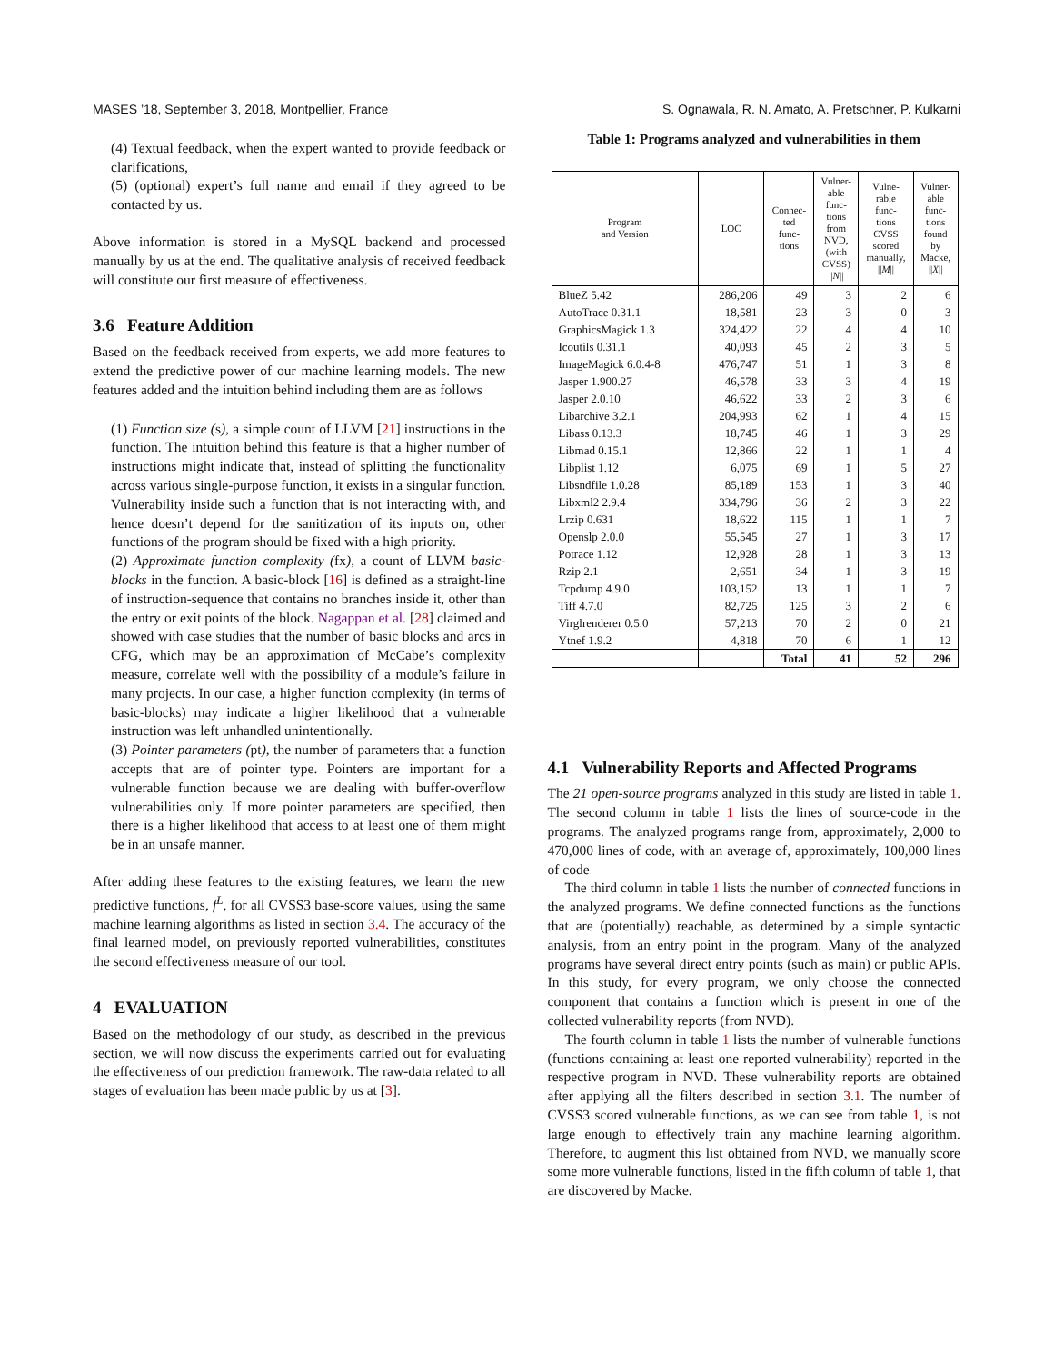MASES ’18, September 3, 2018, Montpellier, France S. Ognawala, R. N. Amato, A. Pretschner, P. Kulkarni
(4) Textual feedback, when the expert wanted to provide feedback or clarifications,
(5) (optional) expert’s full name and email if they agreed to be contacted by us.
Above information is stored in a MySQL backend and processed manually by us at the end. The qualitative analysis of received feedback will constitute our first measure of effectiveness.
3.6 Feature Addition
Based on the feedback received from experts, we add more features to extend the predictive power of our machine learning models. The new features added and the intuition behind including them are as follows
(1) Function size (s), a simple count of LLVM [21] instructions in the function. The intuition behind this feature is that a higher number of instructions might indicate that, instead of splitting the functionality across various single-purpose function, it exists in a singular function. Vulnerability inside such a function that is not interacting with, and hence doesn’t depend for the sanitization of its inputs on, other functions of the program should be fixed with a high priority.
(2) Approximate function complexity (fx), a count of LLVM basic-blocks in the function. A basic-block [16] is defined as a straight-line of instruction-sequence that contains no branches inside it, other than the entry or exit points of the block. Nagappan et al. [28] claimed and showed with case studies that the number of basic blocks and arcs in CFG, which may be an approximation of McCabe’s complexity measure, correlate well with the possibility of a module’s failure in many projects. In our case, a higher function complexity (in terms of basic-blocks) may indicate a higher likelihood that a vulnerable instruction was left unhandled unintentionally.
(3) Pointer parameters (pt), the number of parameters that a function accepts that are of pointer type. Pointers are important for a vulnerable function because we are dealing with buffer-overflow vulnerabilities only. If more pointer parameters are specified, then there is a higher likelihood that access to at least one of them might be in an unsafe manner.
After adding these features to the existing features, we learn the new predictive functions, f<sup>L</sup>, for all CVSS3 base-score values, using the same machine learning algorithms as listed in section 3.4. The accuracy of the final learned model, on previously reported vulnerabilities, constitutes the second effectiveness measure of our tool.
4 EVALUATION
Based on the methodology of our study, as described in the previous section, we will now discuss the experiments carried out for evaluating the effectiveness of our prediction framework. The raw-data related to all stages of evaluation has been made public by us at [3].
Table 1: Programs analyzed and vulnerabilities in them
| Program and Version | LOC | Connec- ted func- tions | Vulner- able func- tions from NVD, (with CVSS) // N // | Vulne- rable func- tions CVSS scored manually, // M // | Vulner- able func- tions found by Macke, // X // |
| --- | --- | --- | --- | --- | --- |
| BlueZ 5.42 | 286,206 | 49 | 3 | 2 | 6 |
| AutoTrace 0.31.1 | 18,581 | 23 | 3 | 0 | 3 |
| GraphicsMagick 1.3 | 324,422 | 22 | 4 | 4 | 10 |
| Icoutils 0.31.1 | 40,093 | 45 | 2 | 3 | 5 |
| ImageMagick 6.0.4-8 | 476,747 | 51 | 1 | 3 | 8 |
| Jasper 1.900.27 | 46,578 | 33 | 3 | 4 | 19 |
| Jasper 2.0.10 | 46,622 | 33 | 2 | 3 | 6 |
| Libarchive 3.2.1 | 204,993 | 62 | 1 | 4 | 15 |
| Libass 0.13.3 | 18,745 | 46 | 1 | 3 | 29 |
| Libmad 0.15.1 | 12,866 | 22 | 1 | 1 | 4 |
| Libplist 1.12 | 6,075 | 69 | 1 | 5 | 27 |
| Libsndfile 1.0.28 | 85,189 | 153 | 1 | 3 | 40 |
| Libxml2 2.9.4 | 334,796 | 36 | 2 | 3 | 22 |
| Lrzip 0.631 | 18,622 | 115 | 1 | 1 | 7 |
| Openslp 2.0.0 | 55,545 | 27 | 1 | 3 | 17 |
| Potrace 1.12 | 12,928 | 28 | 1 | 3 | 13 |
| Rzip 2.1 | 2,651 | 34 | 1 | 3 | 19 |
| Tcpdump 4.9.0 | 103,152 | 13 | 1 | 1 | 7 |
| Tiff 4.7.0 | 82,725 | 125 | 3 | 2 | 6 |
| Virglrenderer 0.5.0 | 57,213 | 70 | 2 | 0 | 21 |
| Ytnef 1.9.2 | 4,818 | 70 | 6 | 1 | 12 |
| | | Total | 41 | 52 | 296 |
4.1 Vulnerability Reports and Affected Programs
The 21 open-source programs analyzed in this study are listed in table 1. The second column in table 1 lists the lines of source-code in the programs. The analyzed programs range from, approximately, 2,000 to 470,000 lines of code, with an average of, approximately, 100,000 lines of code
The third column in table 1 lists the number of connected functions in the analyzed programs. We define connected functions as the functions that are (potentially) reachable, as determined by a simple syntactic analysis, from an entry point in the program. Many of the analyzed programs have several direct entry points (such as main) or public APIs. In this study, for every program, we only choose the connected component that contains a function which is present in one of the collected vulnerability reports (from NVD).
The fourth column in table 1 lists the number of vulnerable functions (functions containing at least one reported vulnerability) reported in the respective program in NVD. These vulnerability reports are obtained after applying all the filters described in section 3.1. The number of CVSS3 scored vulnerable functions, as we can see from table 1, is not large enough to effectively train any machine learning algorithm. Therefore, to augment this list obtained from NVD, we manually score some more vulnerable functions, listed in the fifth column of table 1, that are discovered by Macke.